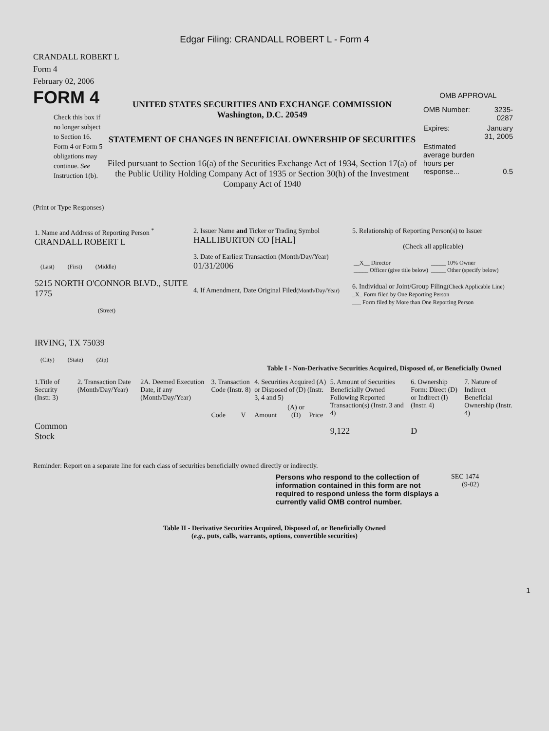Edgar Filing: CRANDALL ROBERT L - Form 4
CRANDALL ROBERT L
Form 4
February 02, 2006
FORM 4
Check this box if no longer subject to Section 16. Form 4 or Form 5 obligations may continue. See Instruction 1(b).
UNITED STATES SECURITIES AND EXCHANGE COMMISSION
Washington, D.C. 20549
STATEMENT OF CHANGES IN BENEFICIAL OWNERSHIP OF SECURITIES
Filed pursuant to Section 16(a) of the Securities Exchange Act of 1934, Section 17(a) of the Public Utility Holding Company Act of 1935 or Section 30(h) of the Investment Company Act of 1940
OMB APPROVAL
| OMB Number: | 3235-0287 |
| Expires: | January 31, 2005 |
| Estimated average burden hours per response... | 0.5 |
(Print or Type Responses)
| 1. Name and Address of Reporting Person <sup>*</sup> CRANDALL ROBERT L (Last) (First) (Middle) 5215 NORTH O'CONNOR BLVD., SUITE 1775 (Street) IRVING, TX 75039 (City) (State) (Zip) | 2. Issuer Name and Ticker or Trading Symbol HALLIBURTON CO [HAL] 3. Date of Earliest Transaction (Month/Day/Year) 01/31/2006 4. If Amendment, Date Original Filed (Month/Day/Year) | 5. Relationship of Reporting Person(s) to Issuer (Check all applicable) / __X__ Director _____ Officer (give title below) / _____ 10% Owner _____ Other (specify below) / 6. Individual or Joint/Group Filing (Check Applicable Line) _X_ Form filed by One Reporting Person ___ Form filed by More than One Reporting Person |
Table I - Non-Derivative Securities Acquired, Disposed of, or Beneficially Owned
| 1.Title of Security (Instr. 3) | 2. Transaction Date (Month/Day/Year) | 2A. Deemed Execution Date, if any (Month/Day/Year) | 3. Transaction Code (Instr. 8) | | 4. Securities Acquired (A) or Disposed of (D) (Instr. 3, 4 and 5) | | | 5. Amount of Securities Beneficially Owned Following Reported Transaction(s) (Instr. 3 and 4) | 6. Ownership Form: Direct (D) or Indirect (I) (Instr. 4) | 7. Nature of Indirect Beneficial Ownership (Instr. 4) |
| --- | --- | --- | --- | --- | --- | --- | --- | --- | --- | --- |
| | | | Code | V | Amount | (A) or (D) | Price | | | |
| Common Stock | | | | | | | | 9,122 | D | |
Reminder: Report on a separate line for each class of securities beneficially owned directly or indirectly.
Persons who respond to the collection of information contained in this form are not required to respond unless the form displays a currently valid OMB control number.
SEC 1474
(9-02)
Table II - Derivative Securities Acquired, Disposed of, or Beneficially Owned
(e.g., puts, calls, warrants, options, convertible securities)
1